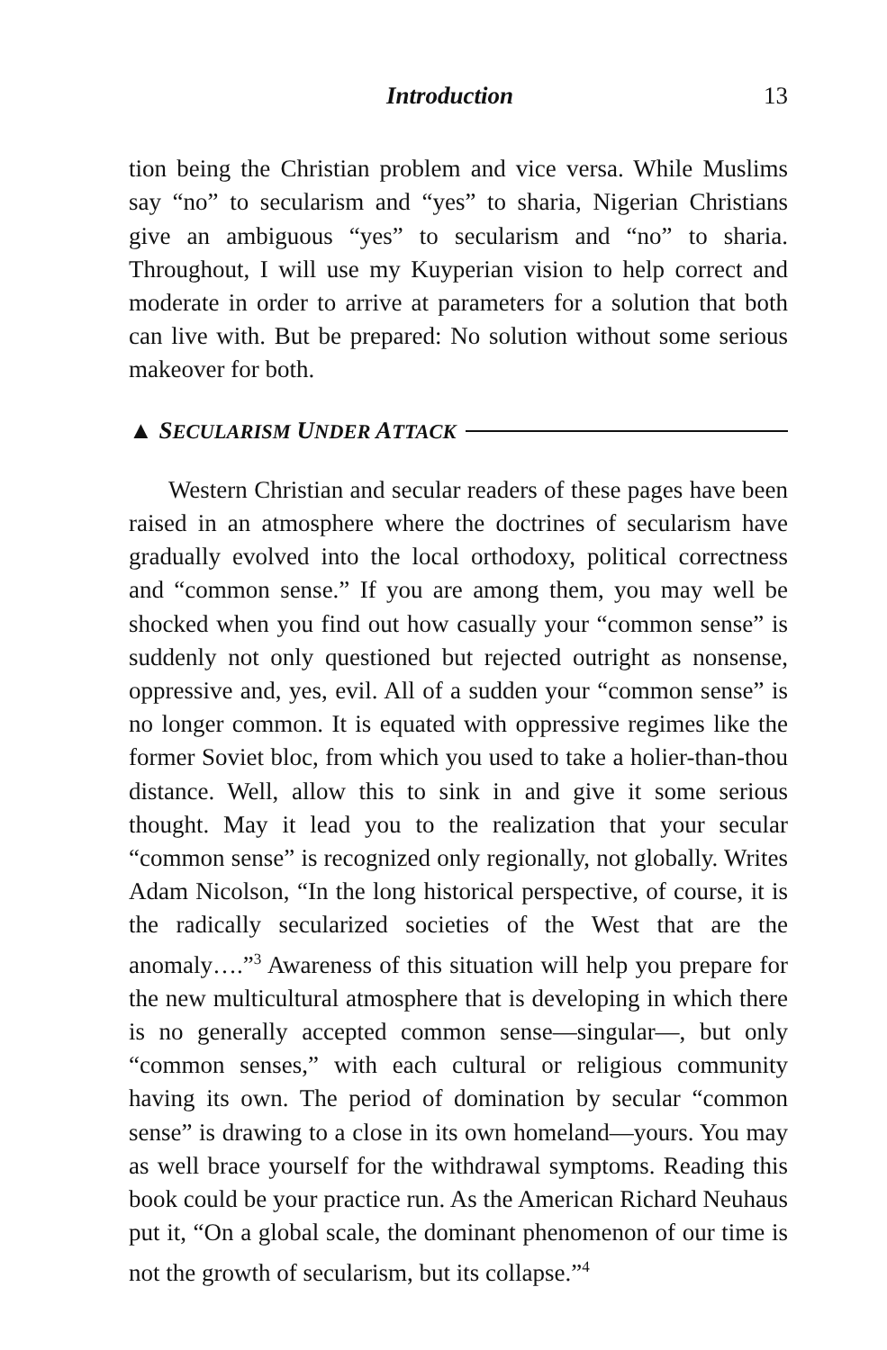Introduction 13
tion being the Christian problem and vice versa. While Muslims say “no” to secularism and “yes” to sharia, Nigerian Christians give an ambiguous “yes” to secularism and “no” to sharia. Throughout, I will use my Kuyperian vision to help correct and moderate in order to arrive at parameters for a solution that both can live with. But be prepared: No solution without some serious makeover for both.
▲ SECULARISM UNDER ATTACK
Western Christian and secular readers of these pages have been raised in an atmosphere where the doctrines of secularism have gradually evolved into the local orthodoxy, political correctness and “common sense.” If you are among them, you may well be shocked when you find out how casually your “common sense” is suddenly not only questioned but rejected outright as nonsense, oppressive and, yes, evil. All of a sudden your “common sense” is no longer common. It is equated with oppressive regimes like the former Soviet bloc, from which you used to take a holier-than-thou distance. Well, allow this to sink in and give it some serious thought. May it lead you to the realization that your secular “common sense” is recognized only regionally, not globally. Writes Adam Nicolson, “In the long historical perspective, of course, it is the radically secularized societies of the West that are the anomaly….”<sup>3</sup> Awareness of this situation will help you prepare for the new multicultural atmosphere that is developing in which there is no generally accepted common sense—singular—, but only “common senses,” with each cultural or religious community having its own. The period of domination by secular “common sense” is drawing to a close in its own homeland—yours. You may as well brace yourself for the withdrawal symptoms. Reading this book could be your practice run. As the American Richard Neuhaus put it, “On a global scale, the dominant phenomenon of our time is not the growth of secularism, but its collapse.”<sup>4</sup>